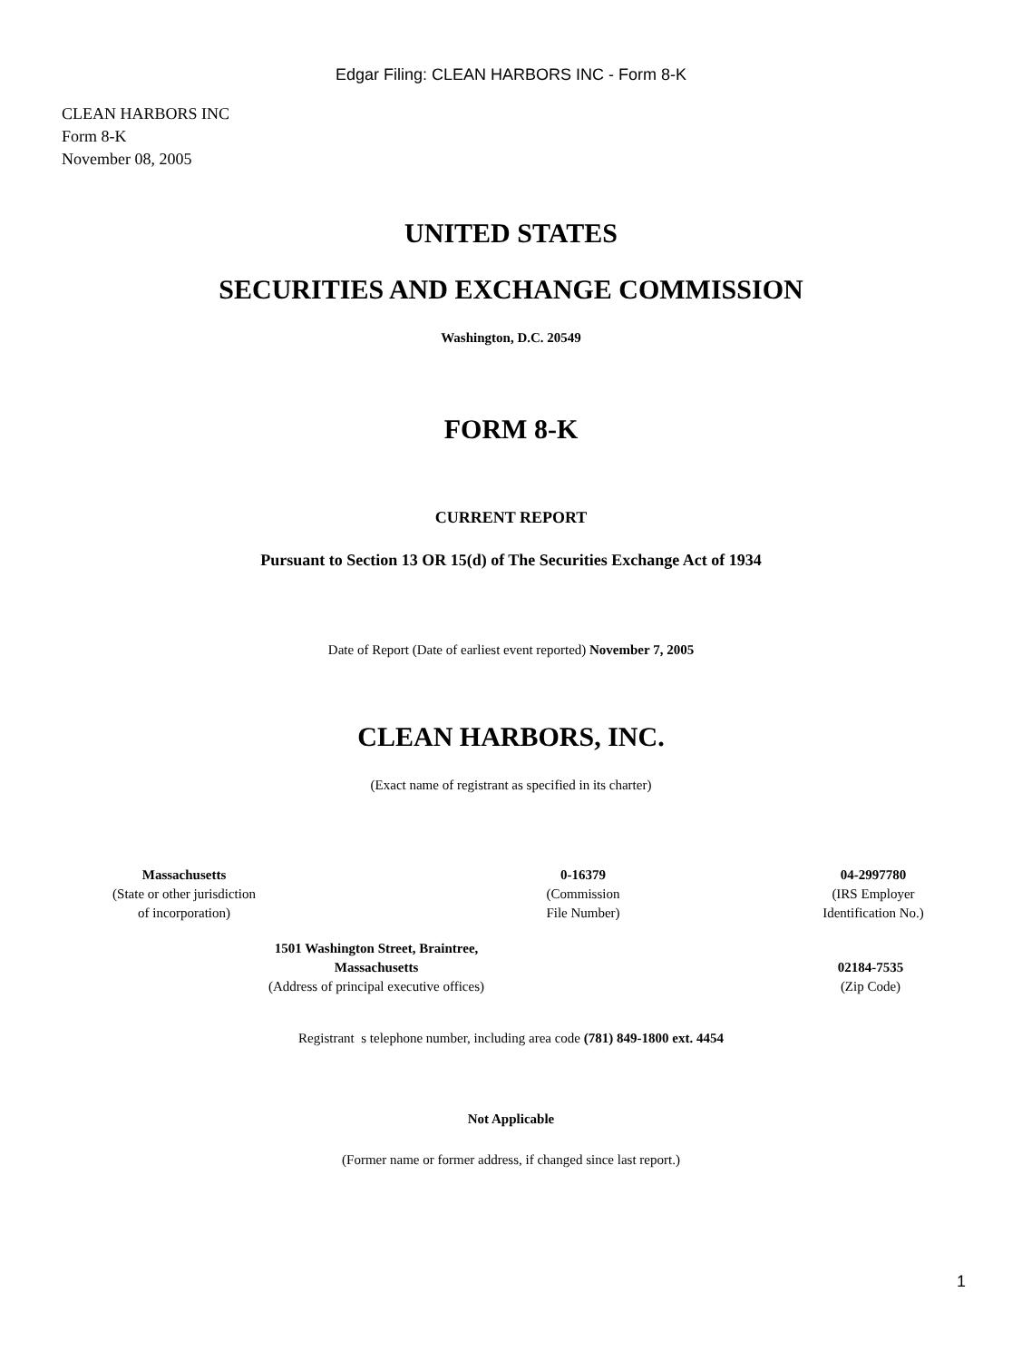Edgar Filing: CLEAN HARBORS INC - Form 8-K
CLEAN HARBORS INC
Form 8-K
November 08, 2005
UNITED STATES
SECURITIES AND EXCHANGE COMMISSION
Washington, D.C. 20549
FORM 8-K
CURRENT REPORT
Pursuant to Section 13 OR 15(d) of The Securities Exchange Act of 1934
Date of Report (Date of earliest event reported) November 7, 2005
CLEAN HARBORS, INC.
(Exact name of registrant as specified in its charter)
| Massachusetts (State or other jurisdiction of incorporation) | | 0-16379 (Commission File Number) | | 04-2997780 (IRS Employer Identification No.) |
| 1501 Washington Street, Braintree, Massachusetts (Address of principal executive offices) | | 02184-7535 (Zip Code) |
Registrant s telephone number, including area code (781) 849-1800 ext. 4454
Not Applicable
(Former name or former address, if changed since last report.)
1